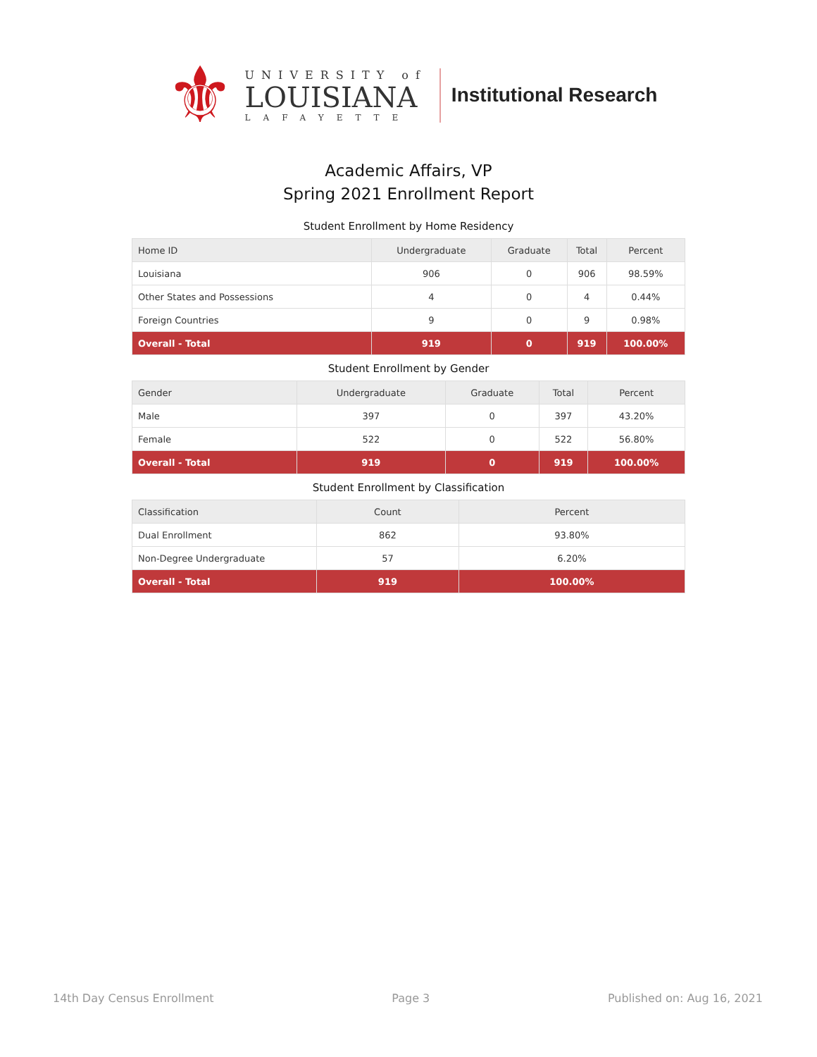⚜
UNIVERSITY of
LOUISIANA
LAFAYETTE
Institutional Research
Academic Affairs, VP
Spring 2021 Enrollment Report
Student Enrollment by Home Residency
| Home ID | Undergraduate | Graduate | Total | Percent |
| --- | --- | --- | --- | --- |
| Louisiana | 906 | 0 | 906 | 98.59% |
| Other States and Possessions | 4 | 0 | 4 | 0.44% |
| Foreign Countries | 9 | 0 | 9 | 0.98% |
| Overall - Total | 919 | 0 | 919 | 100.00% |
Student Enrollment by Gender
| Gender | Undergraduate | Graduate | Total | Percent |
| --- | --- | --- | --- | --- |
| Male | 397 | 0 | 397 | 43.20% |
| Female | 522 | 0 | 522 | 56.80% |
| Overall - Total | 919 | 0 | 919 | 100.00% |
Student Enrollment by Classification
| Classification | Count | Percent |
| --- | --- | --- |
| Dual Enrollment | 862 | 93.80% |
| Non-Degree Undergraduate | 57 | 6.20% |
| Overall - Total | 919 | 100.00% |
14th Day Census Enrollment Page 3 Published on: Aug 16, 2021